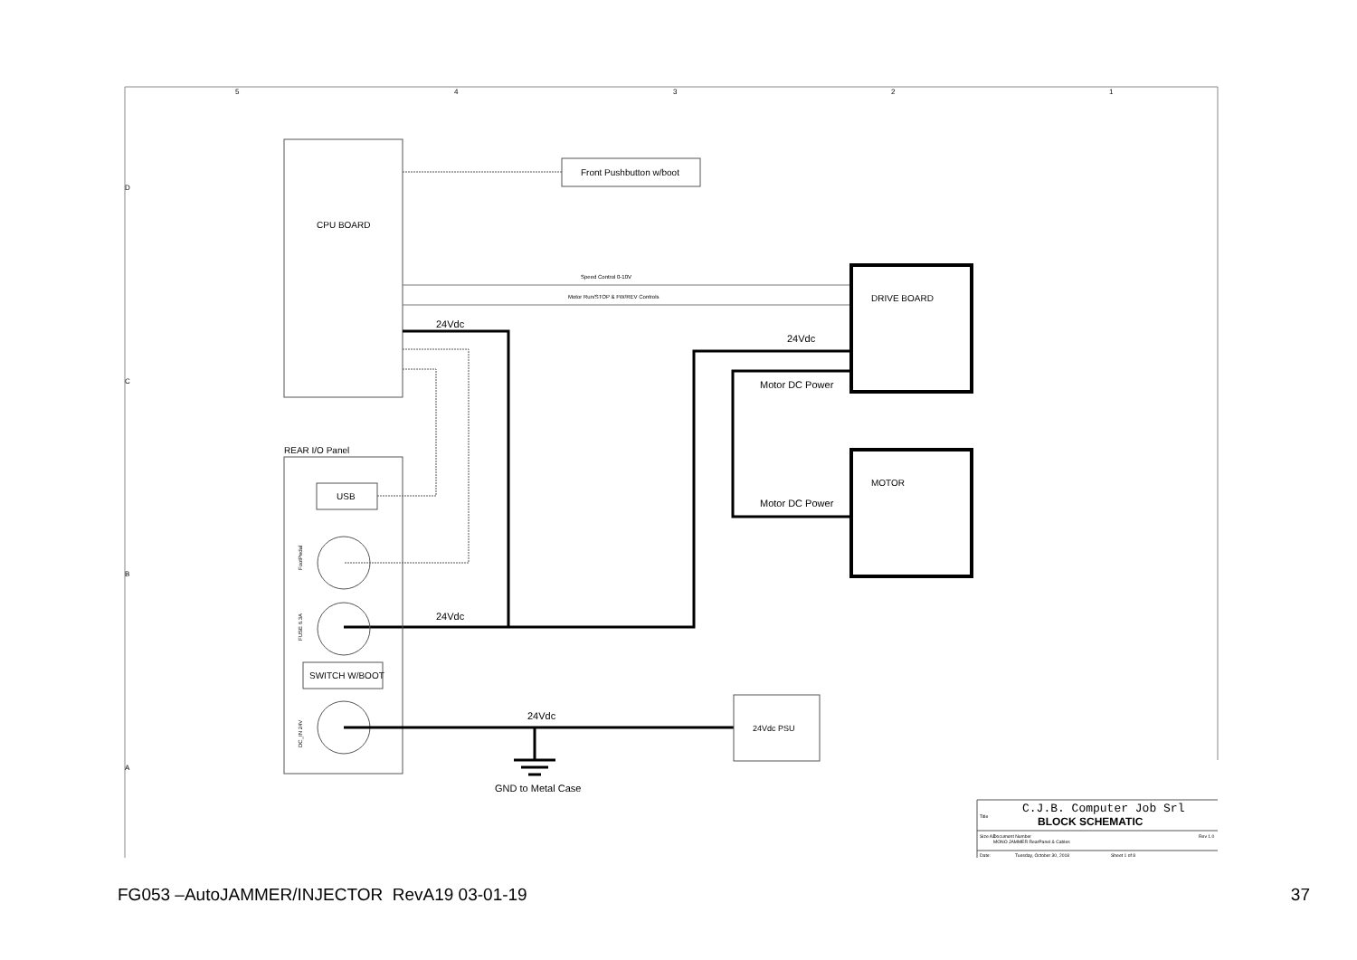5
4
3
2
1
D
C
B
A
CPU BOARD
Front Pushbutton w/boot
Speed Control 0-10V
Motor Run/STOP & FW/REV Controls
DRIVE BOARD
MOTOR
24Vdc
24Vdc
Motor DC Power
Motor DC Power
24Vdc
REAR I/O Panel
USB
FootPedal
FUSE 6.3A
DC_IN 24V
SWITCH W/BOOT
24Vdc
GND to Metal Case
24Vdc PSU
C.J.B. Computer Job Srl
Title
BLOCK SCHEMATIC
Size A3
Document Number
MONO JAMMER RearPanel & Cables
Rev 1.0
Date:
Tuesday, October 30, 2018
Sheet 1 of 8
FG053 –AutoJAMMER/INJECTOR RevA19 03-01-19 37